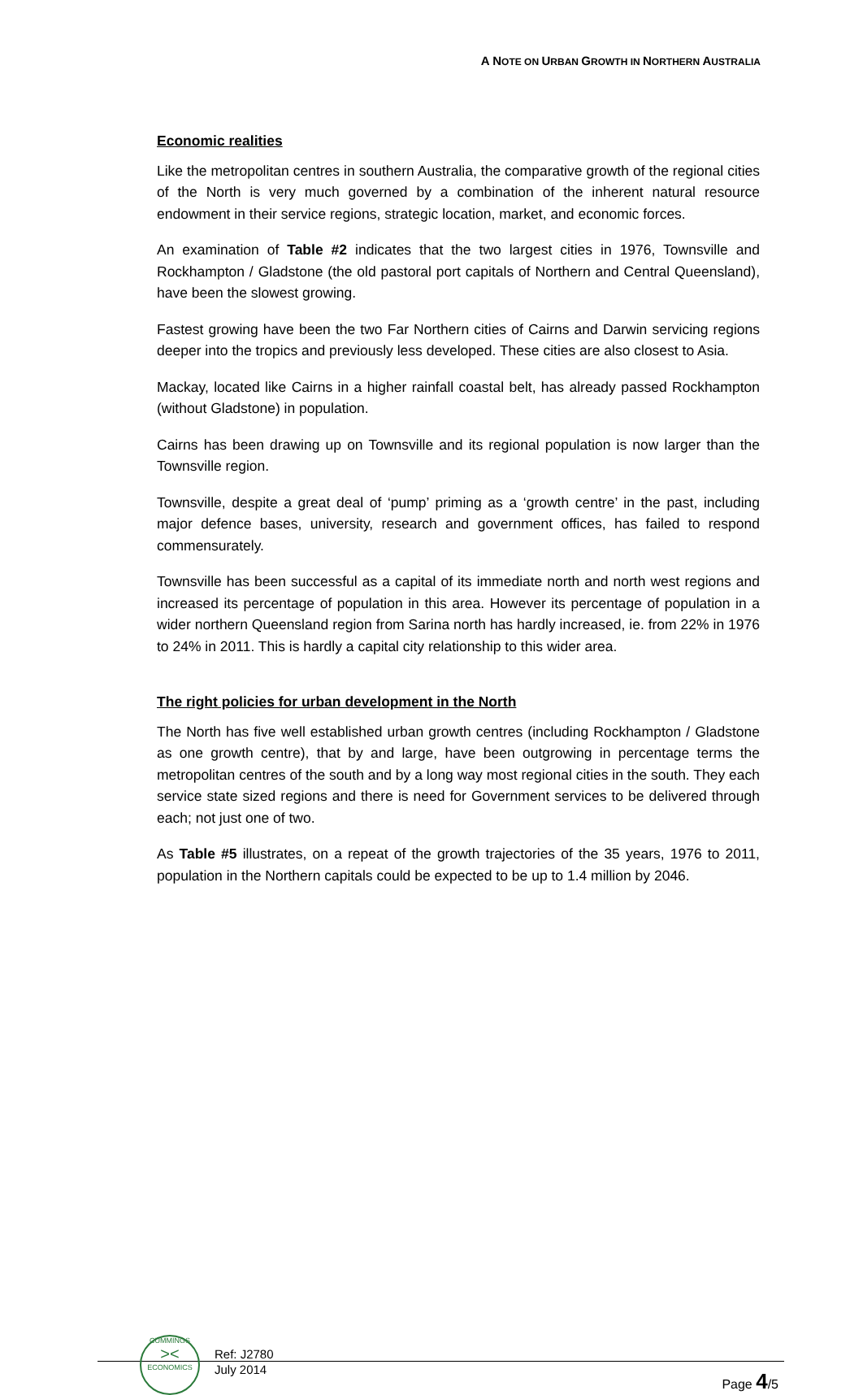A NOTE ON URBAN GROWTH IN NORTHERN AUSTRALIA
Economic realities
Like the metropolitan centres in southern Australia, the comparative growth of the regional cities of the North is very much governed by a combination of the inherent natural resource endowment in their service regions, strategic location, market, and economic forces.
An examination of Table #2 indicates that the two largest cities in 1976, Townsville and Rockhampton / Gladstone (the old pastoral port capitals of Northern and Central Queensland), have been the slowest growing.
Fastest growing have been the two Far Northern cities of Cairns and Darwin servicing regions deeper into the tropics and previously less developed. These cities are also closest to Asia.
Mackay, located like Cairns in a higher rainfall coastal belt, has already passed Rockhampton (without Gladstone) in population.
Cairns has been drawing up on Townsville and its regional population is now larger than the Townsville region.
Townsville, despite a great deal of ‘pump’ priming as a ‘growth centre’ in the past, including major defence bases, university, research and government offices, has failed to respond commensurately.
Townsville has been successful as a capital of its immediate north and north west regions and increased its percentage of population in this area. However its percentage of population in a wider northern Queensland region from Sarina north has hardly increased, ie. from 22% in 1976 to 24% in 2011. This is hardly a capital city relationship to this wider area.
The right policies for urban development in the North
The North has five well established urban growth centres (including Rockhampton / Gladstone as one growth centre), that by and large, have been outgrowing in percentage terms the metropolitan centres of the south and by a long way most regional cities in the south. They each service state sized regions and there is need for Government services to be delivered through each; not just one of two.
As Table #5 illustrates, on a repeat of the growth trajectories of the 35 years, 1976 to 2011, population in the Northern capitals could be expected to be up to 1.4 million by 2046.
CUMMINGS
><
ECONOMICS
Ref: J2780
July 2014
Page 4/5